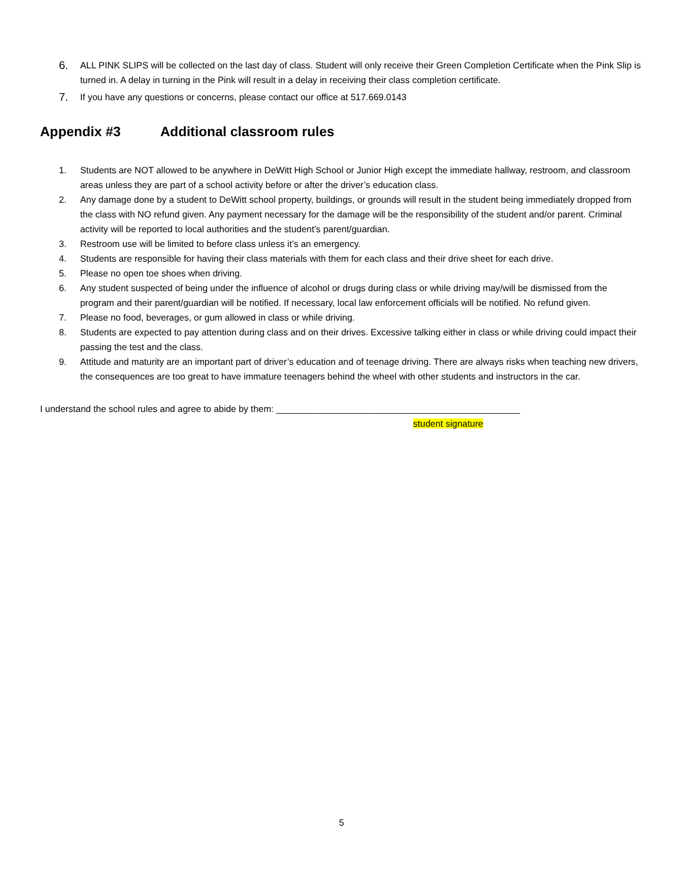6.
ALL PINK SLIPS will be collected on the last day of class. Student will only receive their Green Completion Certificate when the Pink Slip is turned in. A delay in turning in the Pink will result in a delay in receiving their class completion certificate.
7.
If you have any questions or concerns, please contact our office at 517.669.0143
Appendix #3 Additional classroom rules
1. Students are NOT allowed to be anywhere in DeWitt High School or Junior High except the immediate hallway, restroom, and classroom areas unless they are part of a school activity before or after the driver’s education class.
2. Any damage done by a student to DeWitt school property, buildings, or grounds will result in the student being immediately dropped from the class with NO refund given. Any payment necessary for the damage will be the responsibility of the student and/or parent. Criminal activity will be reported to local authorities and the student’s parent/guardian.
3. Restroom use will be limited to before class unless it’s an emergency.
4. Students are responsible for having their class materials with them for each class and their drive sheet for each drive.
5. Please no open toe shoes when driving.
6. Any student suspected of being under the influence of alcohol or drugs during class or while driving may/will be dismissed from the program and their parent/guardian will be notified. If necessary, local law enforcement officials will be notified. No refund given.
7. Please no food, beverages, or gum allowed in class or while driving.
8. Students are expected to pay attention during class and on their drives. Excessive talking either in class or while driving could impact their passing the test and the class.
9. Attitude and maturity are an important part of driver’s education and of teenage driving. There are always risks when teaching new drivers, the consequences are too great to have immature teenagers behind the wheel with other students and instructors in the car.
I understand the school rules and agree to abide by them: ________________________________________________
student signature
5